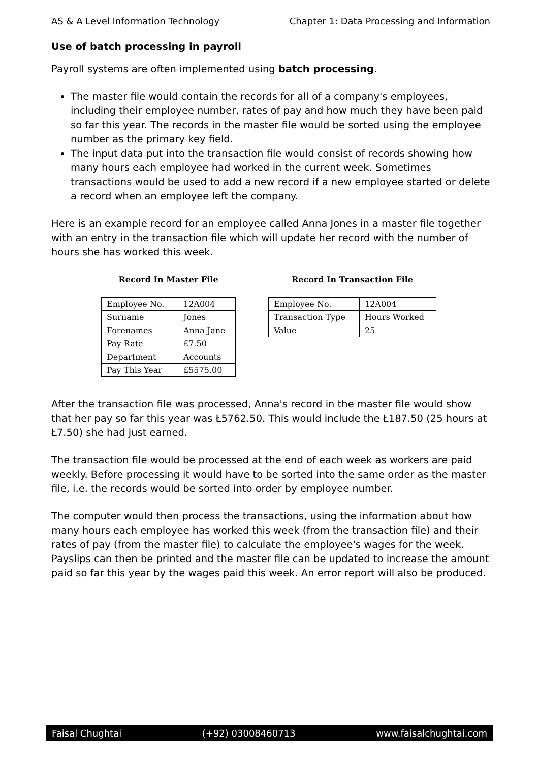AS & A Level Information Technology Chapter 1: Data Processing and Information
Use of batch processing in payroll
Payroll systems are often implemented using batch processing.
The master file would contain the records for all of a company's employees, including their employee number, rates of pay and how much they have been paid so far this year. The records in the master file would be sorted using the employee number as the primary key field.
The input data put into the transaction file would consist of records showing how many hours each employee had worked in the current week. Sometimes transactions would be used to add a new record if a new employee started or delete a record when an employee left the company.
Here is an example record for an employee called Anna Jones in a master file together with an entry in the transaction file which will update her record with the number of hours she has worked this week.
Record In Master File
| Employee No. | 12A004 |
| Surname | Jones |
| Forenames | Anna Jane |
| Pay Rate | £7.50 |
| Department | Accounts |
| Pay This Year | £5575.00 |
Record In Transaction File
| Employee No. | 12A004 |
| Transaction Type | Hours Worked |
| Value | 25 |
After the transaction file was processed, Anna's record in the master file would show that her pay so far this year was Ł5762.50. This would include the Ł187.50 (25 hours at Ł7.50) she had just earned.
The transaction file would be processed at the end of each week as workers are paid weekly. Before processing it would have to be sorted into the same order as the master file, i.e. the records would be sorted into order by employee number.
The computer would then process the transactions, using the information about how many hours each employee has worked this week (from the transaction file) and their rates of pay (from the master file) to calculate the employee's wages for the week. Payslips can then be printed and the master file can be updated to increase the amount paid so far this year by the wages paid this week. An error report will also be produced.
Faisal Chughtai (+92) 03008460713 www.faisalchughtai.com